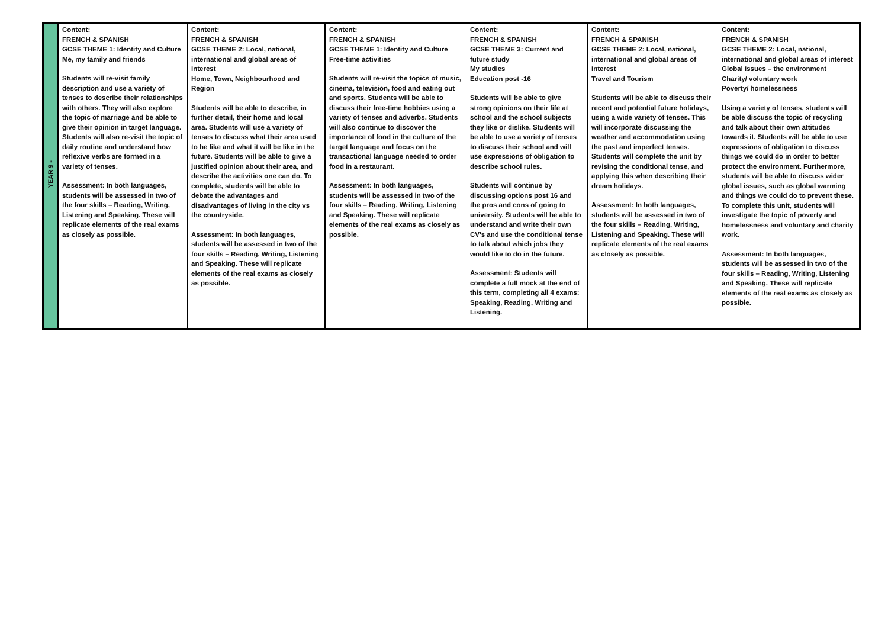| YEAR 9 - | Content: FRENCH & SPANISH GCSE THEME 1: Identity and Culture Me, my family and friends Students will re-visit family description and use a variety of tenses to describe their relationships with others. They will also explore the topic of marriage and be able to give their opinion in target language. Students will also re-visit the topic of daily routine and understand how reflexive verbs are formed in a variety of tenses. Assessment: In both languages, students will be assessed in two of the four skills – Reading, Writing, Listening and Speaking. These will replicate elements of the real exams as closely as possible. | Content: FRENCH & SPANISH GCSE THEME 2: Local, national, international and global areas of interest Home, Town, Neighbourhood and Region Students will be able to describe, in further detail, their home and local area. Students will use a variety of tenses to discuss what their area used to be like and what it will be like in the future. Students will be able to give a justified opinion about their area, and describe the activities one can do. To complete, students will be able to debate the advantages and disadvantages of living in the city vs the countryside. Assessment: In both languages, students will be assessed in two of the four skills – Reading, Writing, Listening and Speaking. These will replicate elements of the real exams as closely as possible. | Content: FRENCH & SPANISH GCSE THEME 1: Identity and Culture Free-time activities Students will re-visit the topics of music, cinema, television, food and eating out and sports. Students will be able to discuss their free-time hobbies using a variety of tenses and adverbs. Students will also continue to discover the importance of food in the culture of the target language and focus on the transactional language needed to order food in a restaurant. Assessment: In both languages, students will be assessed in two of the four skills – Reading, Writing, Listening and Speaking. These will replicate elements of the real exams as closely as possible. | Content: FRENCH & SPANISH GCSE THEME 3: Current and future study My studies Education post -16 Students will be able to give strong opinions on their life at school and the school subjects they like or dislike. Students will be able to use a variety of tenses to discuss their school and will use expressions of obligation to describe school rules. Students will continue by discussing options post 16 and the pros and cons of going to university. Students will be able to understand and write their own CV's and use the conditional tense to talk about which jobs they would like to do in the future. Assessment: Students will complete a full mock at the end of this term, completing all 4 exams: Speaking, Reading, Writing and Listening. | Content: FRENCH & SPANISH GCSE THEME 2: Local, national, international and global areas of interest Travel and Tourism Students will be able to discuss their recent and potential future holidays, using a wide variety of tenses. This will incorporate discussing the weather and accommodation using the past and imperfect tenses. Students will complete the unit by revising the conditional tense, and applying this when describing their dream holidays. Assessment: In both languages, students will be assessed in two of the four skills – Reading, Writing, Listening and Speaking. These will replicate elements of the real exams as closely as possible. | Content: FRENCH & SPANISH GCSE THEME 2: Local, national, international and global areas of interest Global issues – the environment Charity/ voluntary work Poverty/ homelessness Using a variety of tenses, students will be able discuss the topic of recycling and talk about their own attitudes towards it. Students will be able to use expressions of obligation to discuss things we could do in order to better protect the environment. Furthermore, students will be able to discuss wider global issues, such as global warming and things we could do to prevent these. To complete this unit, students will investigate the topic of poverty and homelessness and voluntary and charity work. Assessment: In both languages, students will be assessed in two of the four skills – Reading, Writing, Listening and Speaking. These will replicate elements of the real exams as closely as possible. |